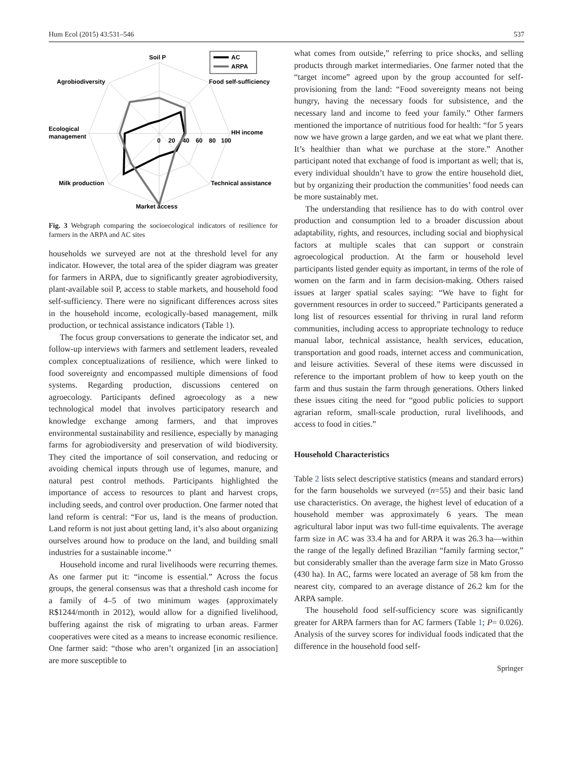Hum Ecol (2015) 43:531–546 537
AC
ARPA
Soil P
Agrobiodiversity
Food self-sufficiency
Ecological
management
HH income
0
20
40
60
80
100
Milk production
Technical assistance
Market access
Fig. 3 Webgraph comparing the socioecological indicators of resilience for farmers in the ARPA and AC sites
households we surveyed are not at the threshold level for any indicator. However, the total area of the spider diagram was greater for farmers in ARPA, due to significantly greater agrobiodiversity, plant-available soil P, access to stable markets, and household food self-sufficiency. There were no significant differences across sites in the household income, ecologically-based management, milk production, or technical assistance indicators (Table 1).
The focus group conversations to generate the indicator set, and follow-up interviews with farmers and settlement leaders, revealed complex conceptualizations of resilience, which were linked to food sovereignty and encompassed multiple dimensions of food systems. Regarding production, discussions centered on agroecology. Participants defined agroecology as a new technological model that involves participatory research and knowledge exchange among farmers, and that improves environmental sustainability and resilience, especially by managing farms for agrobiodiversity and preservation of wild biodiversity. They cited the importance of soil conservation, and reducing or avoiding chemical inputs through use of legumes, manure, and natural pest control methods. Participants highlighted the importance of access to resources to plant and harvest crops, including seeds, and control over production. One farmer noted that land reform is central: “For us, land is the means of production. Land reform is not just about getting land, it’s also about organizing ourselves around how to produce on the land, and building small industries for a sustainable income.”
Household income and rural livelihoods were recurring themes. As one farmer put it: “income is essential.” Across the focus groups, the general consensus was that a threshold cash income for a family of 4–5 of two minimum wages (approximately R$1244/month in 2012), would allow for a dignified livelihood, buffering against the risk of migrating to urban areas. Farmer cooperatives were cited as a means to increase economic resilience. One farmer said: “those who aren’t organized [in an association] are more susceptible to
what comes from outside,” referring to price shocks, and selling products through market intermediaries. One farmer noted that the “target income” agreed upon by the group accounted for self-provisioning from the land: “Food sovereignty means not being hungry, having the necessary foods for subsistence, and the necessary land and income to feed your family.” Other farmers mentioned the importance of nutritious food for health: “for 5 years now we have grown a large garden, and we eat what we plant there. It’s healthier than what we purchase at the store.” Another participant noted that exchange of food is important as well; that is, every individual shouldn’t have to grow the entire household diet, but by organizing their production the communities’ food needs can be more sustainably met.
The understanding that resilience has to do with control over production and consumption led to a broader discussion about adaptability, rights, and resources, including social and biophysical factors at multiple scales that can support or constrain agroecological production. At the farm or household level participants listed gender equity as important, in terms of the role of women on the farm and in farm decision-making. Others raised issues at larger spatial scales saying: “We have to fight for government resources in order to succeed.” Participants generated a long list of resources essential for thriving in rural land reform communities, including access to appropriate technology to reduce manual labor, technical assistance, health services, education, transportation and good roads, internet access and communication, and leisure activities. Several of these items were discussed in reference to the important problem of how to keep youth on the farm and thus sustain the farm through generations. Others linked these issues citing the need for “good public policies to support agrarian reform, small-scale production, rural livelihoods, and access to food in cities.”
Household Characteristics
Table 2 lists select descriptive statistics (means and standard errors) for the farm households we surveyed (n=55) and their basic land use characteristics. On average, the highest level of education of a household member was approximately 6 years. The mean agricultural labor input was two full-time equivalents. The average farm size in AC was 33.4 ha and for ARPA it was 26.3 ha—within the range of the legally defined Brazilian “family farming sector,” but considerably smaller than the average farm size in Mato Grosso (430 ha). In AC, farms were located an average of 58 km from the nearest city, compared to an average distance of 26.2 km for the ARPA sample.
The household food self-sufficiency score was significantly greater for ARPA farmers than for AC farmers (Table 1; P= 0.026). Analysis of the survey scores for individual foods indicated that the difference in the household food self-
Springer